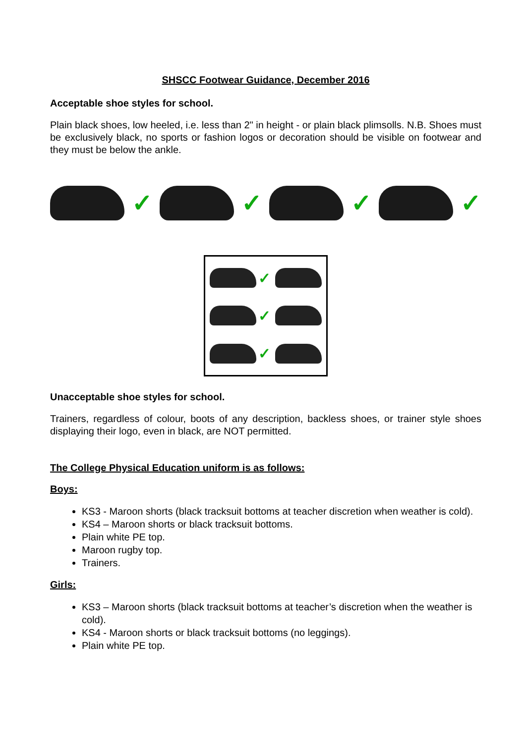SHSCC Footwear Guidance, December 2016
Acceptable shoe styles for school.
Plain black shoes, low heeled, i.e. less than 2" in height - or plain black plimsolls. N.B. Shoes must be exclusively black, no sports or fashion logos or decoration should be visible on footwear and they must be below the ankle.
✓ ✓ ✓ ✓
✓
✓
✓
Unacceptable shoe styles for school.
Trainers, regardless of colour, boots of any description, backless shoes, or trainer style shoes displaying their logo, even in black, are NOT permitted.
The College Physical Education uniform is as follows:
Boys:
KS3 - Maroon shorts (black tracksuit bottoms at teacher discretion when weather is cold).
KS4 – Maroon shorts or black tracksuit bottoms.
Plain white PE top.
Maroon rugby top.
Trainers.
Girls:
KS3 – Maroon shorts (black tracksuit bottoms at teacher’s discretion when the weather is cold).
KS4 - Maroon shorts or black tracksuit bottoms (no leggings).
Plain white PE top.